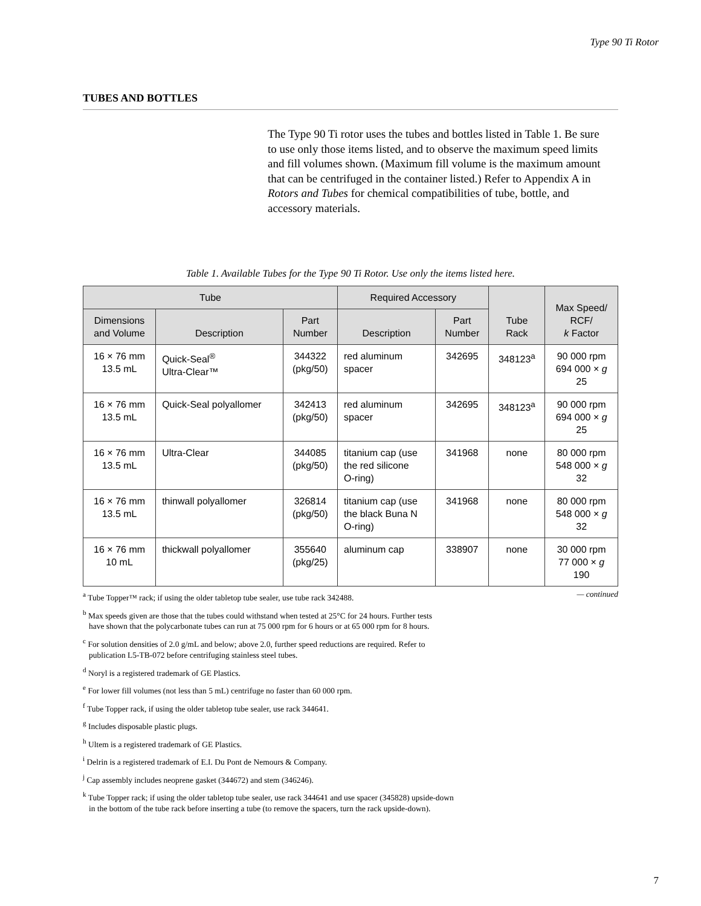Type 90 Ti Rotor
TUBES AND BOTTLES
The Type 90 Ti rotor uses the tubes and bottles listed in Table 1. Be sure to use only those items listed, and to observe the maximum speed limits and fill volumes shown. (Maximum fill volume is the maximum amount that can be centrifuged in the container listed.) Refer to Appendix A in Rotors and Tubes for chemical compatibilities of tube, bottle, and accessory materials.
Table 1. Available Tubes for the Type 90 Ti Rotor. Use only the items listed here.
| Tube | | | Required Accessory | | Tube Rack | Max Speed/ RCF/ k Factor |
| --- | --- | --- | --- | --- | --- | --- |
| Dimensions and Volume | Description | Part Number | Description | Part Number | | |
| 16 × 76 mm 13.5 mL | Quick-Seal<sup>®</sup> Ultra-Clear™ | 344322 (pkg/50) | red aluminum spacer | 342695 | 348123<sup>a</sup> | 90 000 rpm 694 000 × g 25 |
| 16 × 76 mm 13.5 mL | Quick-Seal polyallomer | 342413 (pkg/50) | red aluminum spacer | 342695 | 348123<sup>a</sup> | 90 000 rpm 694 000 × g 25 |
| 16 × 76 mm 13.5 mL | Ultra-Clear | 344085 (pkg/50) | titanium cap (use the red silicone O-ring) | 341968 | none | 80 000 rpm 548 000 × g 32 |
| 16 × 76 mm 13.5 mL | thinwall polyallomer | 326814 (pkg/50) | titanium cap (use the black Buna N O-ring) | 341968 | none | 80 000 rpm 548 000 × g 32 |
| 16 × 76 mm 10 mL | thickwall polyallomer | 355640 (pkg/25) | aluminum cap | 338907 | none | 30 000 rpm 77 000 × g 190 |
<sup>a</sup> Tube Topper™ rack; if using the older tabletop tube sealer, use tube rack 342488. — continued
<sup>b</sup> Max speeds given are those that the tubes could withstand when tested at 25°C for 24 hours. Further tests
have shown that the polycarbonate tubes can run at 75 000 rpm for 6 hours or at 65 000 rpm for 8 hours.
<sup>c</sup> For solution densities of 2.0 g/mL and below; above 2.0, further speed reductions are required. Refer to
publication L5-TB-072 before centrifuging stainless steel tubes.
<sup>d</sup> Noryl is a registered trademark of GE Plastics.
<sup>e</sup> For lower fill volumes (not less than 5 mL) centrifuge no faster than 60 000 rpm.
<sup>f</sup> Tube Topper rack, if using the older tabletop tube sealer, use rack 344641.
<sup>g</sup> Includes disposable plastic plugs.
<sup>h</sup> Ultem is a registered trademark of GE Plastics.
<sup>i</sup> Delrin is a registered trademark of E.I. Du Pont de Nemours & Company.
<sup>j</sup> Cap assembly includes neoprene gasket (344672) and stem (346246).
<sup>k</sup> Tube Topper rack; if using the older tabletop tube sealer, use rack 344641 and use spacer (345828) upside-down
in the bottom of the tube rack before inserting a tube (to remove the spacers, turn the rack upside-down).
7